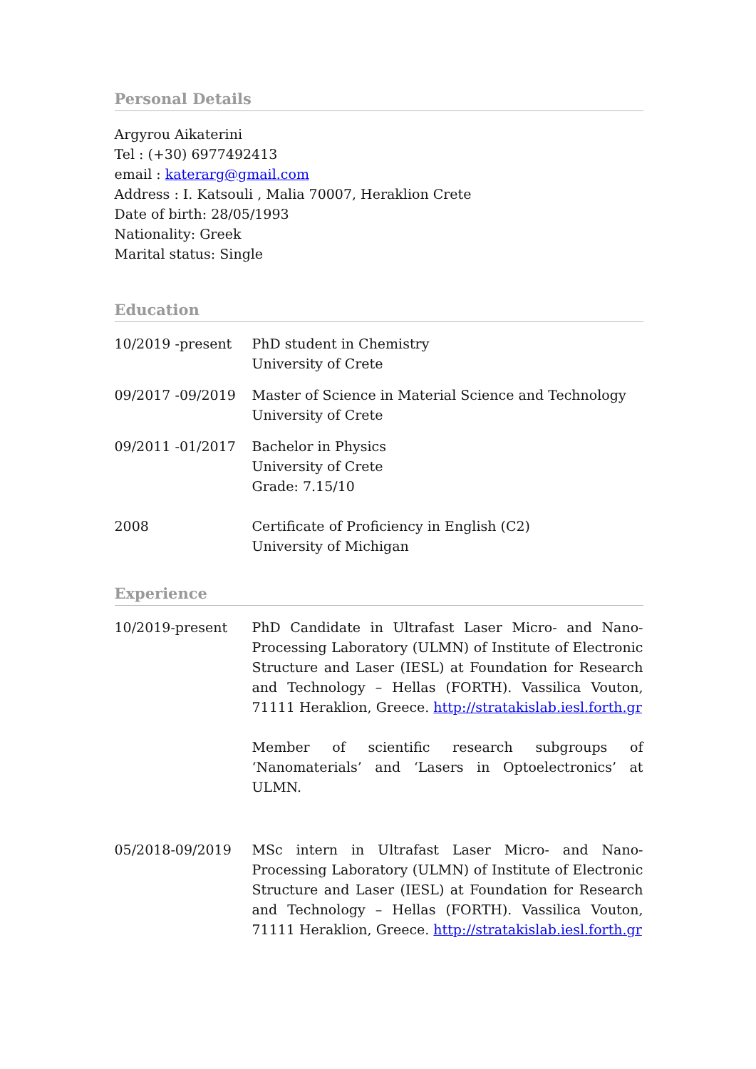Personal Details
Argyrou Aikaterini
Tel : (+30) 6977492413
email : katerarg@gmail.com
Address : I. Katsouli , Malia 70007, Heraklion Crete
Date of birth: 28/05/1993
Nationality: Greek
Marital status: Single
Education
10/2019 -present PhD student in Chemistry
University of Crete
09/2017 -09/2019 Master of Science in Material Science and Technology
University of Crete
09/2011 -01/2017 Bachelor in Physics
University of Crete
Grade: 7.15/10
2008 Certificate of Proficiency in English (C2)
University of Michigan
Experience
10/2019-present PhD Candidate in Ultrafast Laser Micro- and Nano-Processing Laboratory (ULMN) of Institute of Electronic Structure and Laser (IESL) at Foundation for Research and Technology – Hellas (FORTH). Vassilica Vouton, 71111 Heraklion, Greece. http://stratakislab.iesl.forth.gr
Member of scientific research subgroups of ‘Nanomaterials’ and ‘Lasers in Optoelectronics’ at ULMN.
05/2018-09/2019 MSc intern in Ultrafast Laser Micro- and Nano-Processing Laboratory (ULMN) of Institute of Electronic Structure and Laser (IESL) at Foundation for Research and Technology – Hellas (FORTH). Vassilica Vouton, 71111 Heraklion, Greece. http://stratakislab.iesl.forth.gr